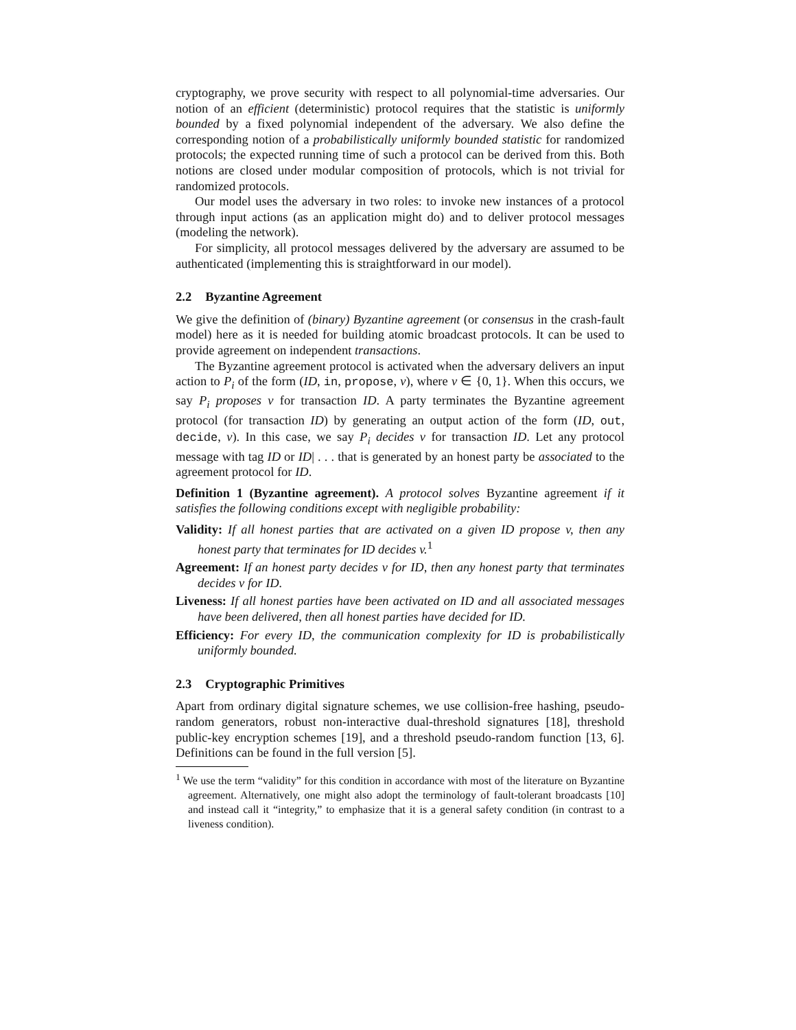cryptography, we prove security with respect to all polynomial-time adversaries. Our notion of an efficient (deterministic) protocol requires that the statistic is uniformly bounded by a fixed polynomial independent of the adversary. We also define the corresponding notion of a probabilistically uniformly bounded statistic for randomized protocols; the expected running time of such a protocol can be derived from this. Both notions are closed under modular composition of protocols, which is not trivial for randomized protocols.
Our model uses the adversary in two roles: to invoke new instances of a protocol through input actions (as an application might do) and to deliver protocol messages (modeling the network).
For simplicity, all protocol messages delivered by the adversary are assumed to be authenticated (implementing this is straightforward in our model).
2.2 Byzantine Agreement
We give the definition of (binary) Byzantine agreement (or consensus in the crash-fault model) here as it is needed for building atomic broadcast protocols. It can be used to provide agreement on independent transactions.
The Byzantine agreement protocol is activated when the adversary delivers an input action to P<sub>i</sub> of the form (ID, in, propose, v), where v ∈ {0, 1}. When this occurs, we say P<sub>i</sub> proposes v for transaction ID. A party terminates the Byzantine agreement protocol (for transaction ID) by generating an output action of the form (ID, out, decide, v). In this case, we say P<sub>i</sub> decides v for transaction ID. Let any protocol message with tag ID or ID| . . . that is generated by an honest party be associated to the agreement protocol for ID.
Definition 1 (Byzantine agreement). A protocol solves Byzantine agreement if it satisfies the following conditions except with negligible probability:
Validity: If all honest parties that are activated on a given ID propose v, then any honest party that terminates for ID decides v.<sup>1</sup>
Agreement: If an honest party decides v for ID, then any honest party that terminates decides v for ID.
Liveness: If all honest parties have been activated on ID and all associated messages have been delivered, then all honest parties have decided for ID.
Efficiency: For every ID, the communication complexity for ID is probabilistically uniformly bounded.
2.3 Cryptographic Primitives
Apart from ordinary digital signature schemes, we use collision-free hashing, pseudo-random generators, robust non-interactive dual-threshold signatures [18], threshold public-key encryption schemes [19], and a threshold pseudo-random function [13, 6]. Definitions can be found in the full version [5].
<sup>1</sup> We use the term “validity” for this condition in accordance with most of the literature on Byzantine agreement. Alternatively, one might also adopt the terminology of fault-tolerant broadcasts [10] and instead call it “integrity,” to emphasize that it is a general safety condition (in contrast to a liveness condition).